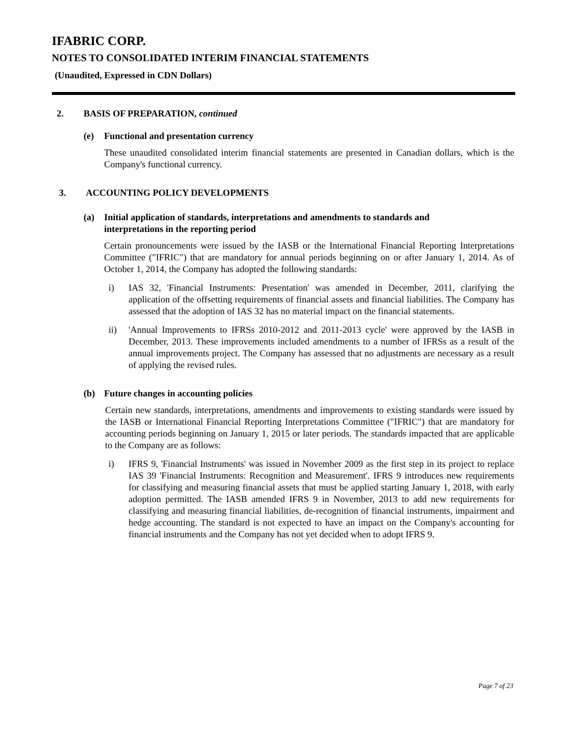IFABRIC CORP.
NOTES TO CONSOLIDATED INTERIM FINANCIAL STATEMENTS
(Unaudited, Expressed in CDN Dollars)
2. BASIS OF PREPARATION, continued
(e) Functional and presentation currency
These unaudited consolidated interim financial statements are presented in Canadian dollars, which is the Company's functional currency.
3. ACCOUNTING POLICY DEVELOPMENTS
(a) Initial application of standards, interpretations and amendments to standards and
interpretations in the reporting period
Certain pronouncements were issued by the IASB or the International Financial Reporting Interpretations Committee ("IFRIC") that are mandatory for annual periods beginning on or after January 1, 2014. As of October 1, 2014, the Company has adopted the following standards:
i) IAS 32, 'Financial Instruments: Presentation' was amended in December, 2011, clarifying the application of the offsetting requirements of financial assets and financial liabilities. The Company has assessed that the adoption of IAS 32 has no material impact on the financial statements.
ii) 'Annual Improvements to IFRSs 2010-2012 and 2011-2013 cycle' were approved by the IASB in December, 2013. These improvements included amendments to a number of IFRSs as a result of the annual improvements project. The Company has assessed that no adjustments are necessary as a result of applying the revised rules.
(b) Future changes in accounting policies
Certain new standards, interpretations, amendments and improvements to existing standards were issued by the IASB or International Financial Reporting Interpretations Committee ("IFRIC") that are mandatory for accounting periods beginning on January 1, 2015 or later periods. The standards impacted that are applicable to the Company are as follows:
i) IFRS 9, 'Financial Instruments' was issued in November 2009 as the first step in its project to replace IAS 39 'Financial Instruments: Recognition and Measurement'. IFRS 9 introduces new requirements for classifying and measuring financial assets that must be applied starting January 1, 2018, with early adoption permitted. The IASB amended IFRS 9 in November, 2013 to add new requirements for classifying and measuring financial liabilities, de-recognition of financial instruments, impairment and hedge accounting. The standard is not expected to have an impact on the Company's accounting for financial instruments and the Company has not yet decided when to adopt IFRS 9.
Page 7 of 23